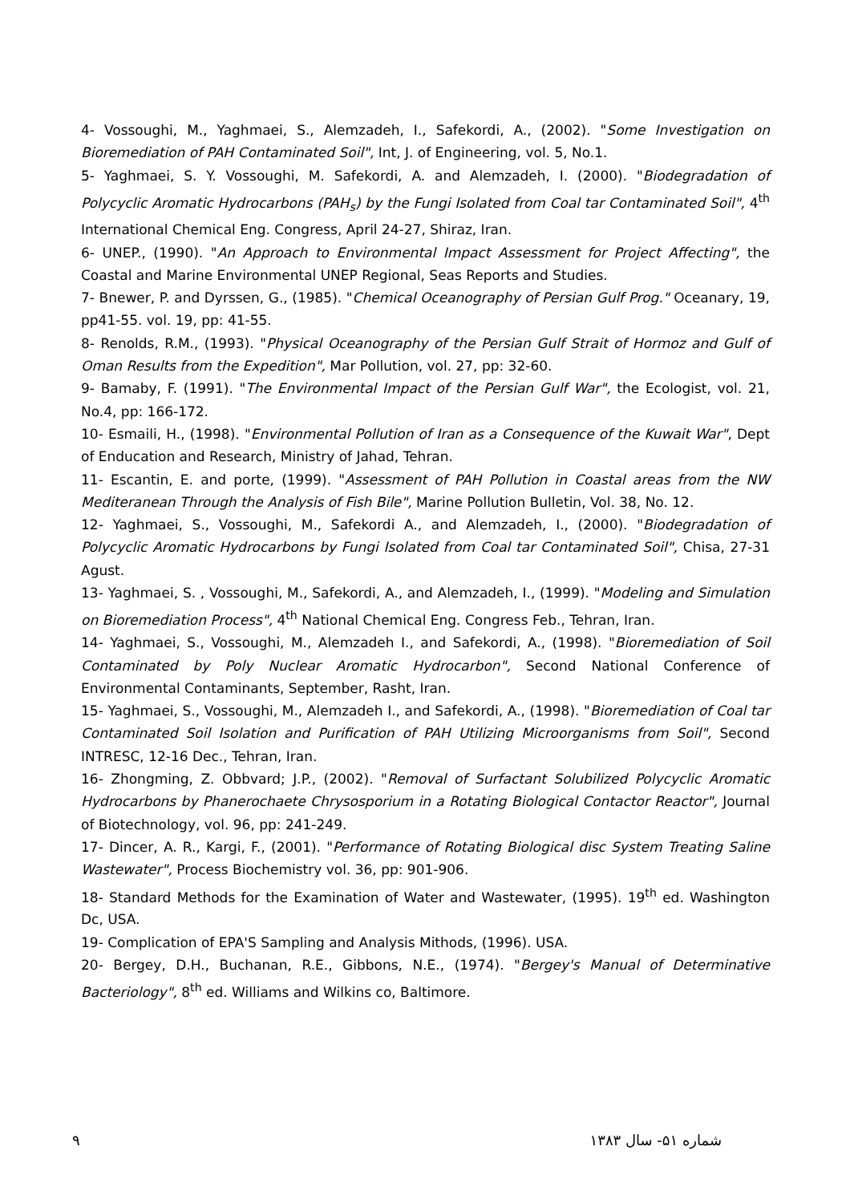4- Vossoughi, M., Yaghmaei, S., Alemzadeh, I., Safekordi, A., (2002). "Some Investigation on Bioremediation of PAH Contaminated Soil", Int, J. of Engineering, vol. 5, No.1.
5- Yaghmaei, S. Y. Vossoughi, M. Safekordi, A. and Alemzadeh, I. (2000). "Biodegradation of Polycyclic Aromatic Hydrocarbons (PAH<sub>s</sub>) by the Fungi Isolated from Coal tar Contaminated Soil", 4<sup>th</sup> International Chemical Eng. Congress, April 24-27, Shiraz, Iran.
6- UNEP., (1990). "An Approach to Environmental Impact Assessment for Project Affecting", the Coastal and Marine Environmental UNEP Regional, Seas Reports and Studies.
7- Bnewer, P. and Dyrssen, G., (1985). "Chemical Oceanography of Persian Gulf Prog." Oceanary, 19, pp41-55. vol. 19, pp: 41-55.
8- Renolds, R.M., (1993). "Physical Oceanography of the Persian Gulf Strait of Hormoz and Gulf of Oman Results from the Expedition", Mar Pollution, vol. 27, pp: 32-60.
9- Bamaby, F. (1991). "The Environmental Impact of the Persian Gulf War", the Ecologist, vol. 21, No.4, pp: 166-172.
10- Esmaili, H., (1998). "Environmental Pollution of Iran as a Consequence of the Kuwait War", Dept of Enducation and Research, Ministry of Jahad, Tehran.
11- Escantin, E. and porte, (1999). "Assessment of PAH Pollution in Coastal areas from the NW Mediteranean Through the Analysis of Fish Bile", Marine Pollution Bulletin, Vol. 38, No. 12.
12- Yaghmaei, S., Vossoughi, M., Safekordi A., and Alemzadeh, I., (2000). "Biodegradation of Polycyclic Aromatic Hydrocarbons by Fungi Isolated from Coal tar Contaminated Soil", Chisa, 27-31 Agust.
13- Yaghmaei, S. , Vossoughi, M., Safekordi, A., and Alemzadeh, I., (1999). "Modeling and Simulation on Bioremediation Process", 4<sup>th</sup> National Chemical Eng. Congress Feb., Tehran, Iran.
14- Yaghmaei, S., Vossoughi, M., Alemzadeh I., and Safekordi, A., (1998). "Bioremediation of Soil Contaminated by Poly Nuclear Aromatic Hydrocarbon", Second National Conference of Environmental Contaminants, September, Rasht, Iran.
15- Yaghmaei, S., Vossoughi, M., Alemzadeh I., and Safekordi, A., (1998). "Bioremediation of Coal tar Contaminated Soil Isolation and Purification of PAH Utilizing Microorganisms from Soil", Second INTRESC, 12-16 Dec., Tehran, Iran.
16- Zhongming, Z. Obbvard; J.P., (2002). "Removal of Surfactant Solubilized Polycyclic Aromatic Hydrocarbons by Phanerochaete Chrysosporium in a Rotating Biological Contactor Reactor", Journal of Biotechnology, vol. 96, pp: 241-249.
17- Dincer, A. R., Kargi, F., (2001). "Performance of Rotating Biological disc System Treating Saline Wastewater", Process Biochemistry vol. 36, pp: 901-906.
18- Standard Methods for the Examination of Water and Wastewater, (1995). 19<sup>th</sup> ed. Washington Dc, USA.
19- Complication of EPA'S Sampling and Analysis Mithods, (1996). USA.
20- Bergey, D.H., Buchanan, R.E., Gibbons, N.E., (1974). "Bergey's Manual of Determinative Bacteriology", 8<sup>th</sup> ed. Williams and Wilkins co, Baltimore.
٩ شماره ۵۱- سال ۱۳۸۳